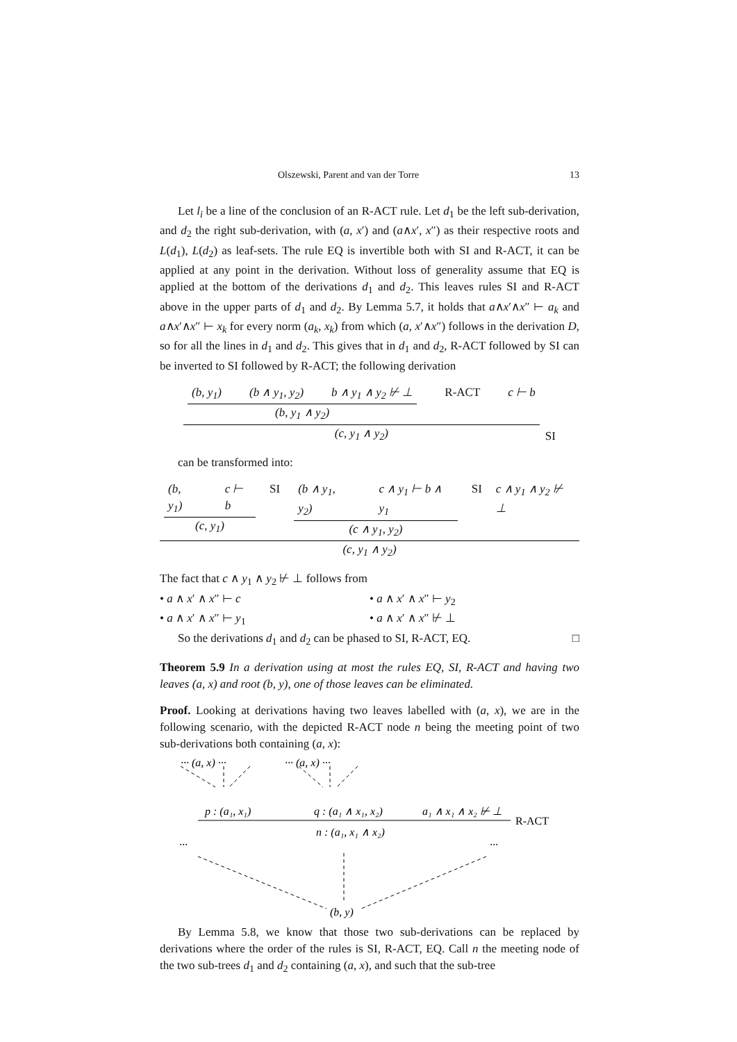Olszewski, Parent and van der Torre 13
Let l<sub>i</sub> be a line of the conclusion of an R-ACT rule. Let d<sub>1</sub> be the left sub-derivation, and d<sub>2</sub> the right sub-derivation, with (a, x′) and (a∧x′, x″) as their respective roots and L(d<sub>1</sub>), L(d<sub>2</sub>) as leaf-sets. The rule EQ is invertible both with SI and R-ACT, it can be applied at any point in the derivation. Without loss of generality assume that EQ is applied at the bottom of the derivations d<sub>1</sub> and d<sub>2</sub>. This leaves rules SI and R-ACT above in the upper parts of d<sub>1</sub> and d<sub>2</sub>. By Lemma 5.7, it holds that a∧x′∧x″ ⊢ a<sub>k</sub> and a∧x′∧x″ ⊢ x<sub>k</sub> for every norm (a<sub>k</sub>, x<sub>k</sub>) from which (a, x′∧x″) follows in the derivation D, so for all the lines in d<sub>1</sub> and d<sub>2</sub>. This gives that in d<sub>1</sub> and d<sub>2</sub>, R-ACT followed by SI can be inverted to SI followed by R-ACT; the following derivation
(b, y<sub>1</sub>) (b ∧ y<sub>1</sub>, y<sub>2</sub>) b ∧ y<sub>1</sub> ∧ y<sub>2</sub> ⊬ ⊥ (b, y<sub>1</sub> ∧ y<sub>2</sub>) R-ACT c ⊢ b (c, y<sub>1</sub> ∧ y<sub>2</sub>) SI
can be transformed into:
(b, y<sub>1</sub>) c ⊢ b (c, y<sub>1</sub>) SI (b ∧ y<sub>1</sub>, y<sub>2</sub>) c ∧ y<sub>1</sub> ⊢ b ∧ y<sub>1</sub> (c ∧ y<sub>1</sub>, y<sub>2</sub>) SI c ∧ y<sub>1</sub> ∧ y<sub>2</sub> ⊬ ⊥ (c, y<sub>1</sub> ∧ y<sub>2</sub>)
The fact that c ∧ y<sub>1</sub> ∧ y<sub>2</sub> ⊬ ⊥ follows from
• a ∧ x′ ∧ x″ ⊢ c • a ∧ x′ ∧ x″ ⊢ y<sub>2</sub>
• a ∧ x′ ∧ x″ ⊢ y<sub>1</sub> • a ∧ x′ ∧ x″ ⊬ ⊥
So the derivations d<sub>1</sub> and d<sub>2</sub> can be phased to SI, R-ACT, EQ. □
Theorem 5.9 In a derivation using at most the rules EQ, SI, R-ACT and having two leaves (a, x) and root (b, y), one of those leaves can be eliminated.
Proof. Looking at derivations having two leaves labelled with (a, x), we are in the following scenario, with the depicted R-ACT node n being the meeting point of two sub-derivations both containing (a, x):
··· (a, x) ···
··· (a, x) ···
p : (a₁, x₁)
q : (a₁ ∧ x₁, x₂)
a₁ ∧ x₁ ∧ x₂ ⊬ ⊥
R-ACT
n : (a₁, x₁ ∧ x₂)
···
···
(b, y)
By Lemma 5.8, we know that those two sub-derivations can be replaced by derivations where the order of the rules is SI, R-ACT, EQ. Call n the meeting node of the two sub-trees d<sub>1</sub> and d<sub>2</sub> containing (a, x), and such that the sub-tree